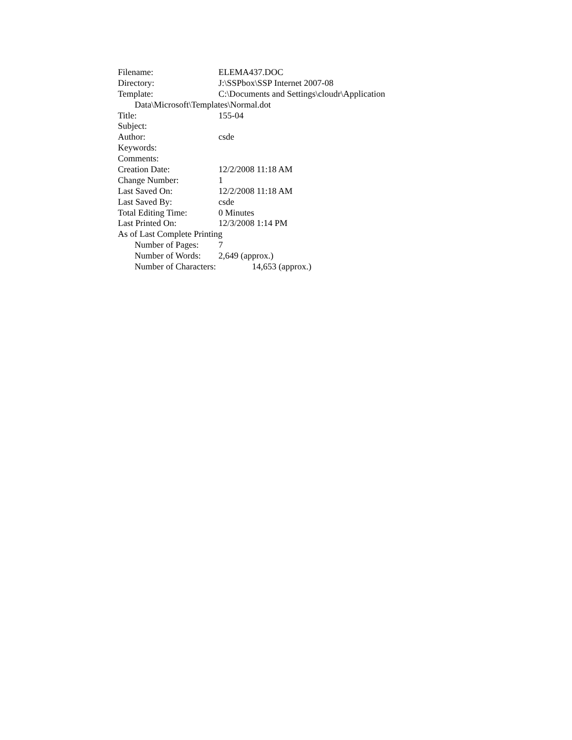Filename: ELEMA437.DOC
Directory: J:\SSPbox\SSP Internet 2007-08
Template: C:\Documents and Settings\cloudr\Application
Data\Microsoft\Templates\Normal.dot
Title: 155-04
Subject:
Author: csde
Keywords:
Comments:
Creation Date: 12/2/2008 11:18 AM
Change Number: 1
Last Saved On: 12/2/2008 11:18 AM
Last Saved By: csde
Total Editing Time: 0 Minutes
Last Printed On: 12/3/2008 1:14 PM
As of Last Complete Printing
Number of Pages: 7
Number of Words: 2,649 (approx.)
Number of Characters: 14,653 (approx.)